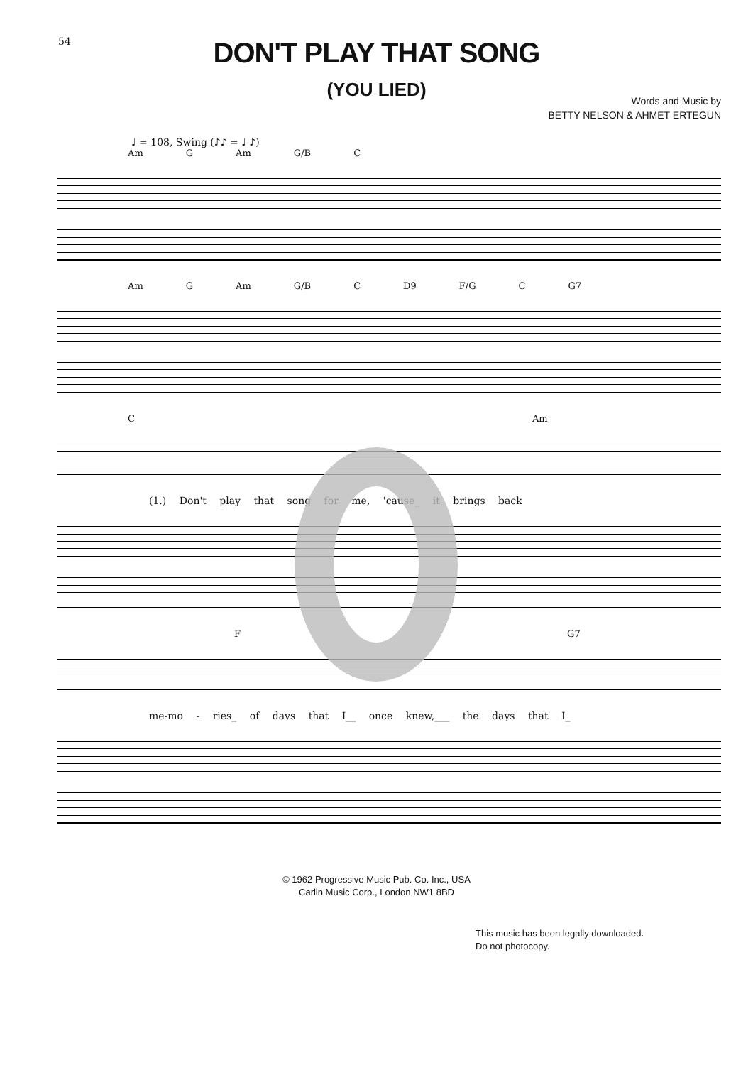54
DON'T PLAY THAT SONG
(YOU LIED)
Words and Music by
BETTY NELSON & AHMET ERTEGUN
♩ = 108, Swing (♪♪ = ♩ ♪)
Am G Am G/B C
Am G Am G/B C D9 F/G C G7
C Am
(1.) Don't play that song for me, 'cause_ it brings back
F G7
me-mo - ries_ of days that I__ once knew,___ the days that I_
© 1962 Progressive Music Pub. Co. Inc., USA
Carlin Music Corp., London NW1 8BD
This music has been legally downloaded.
Do not photocopy.